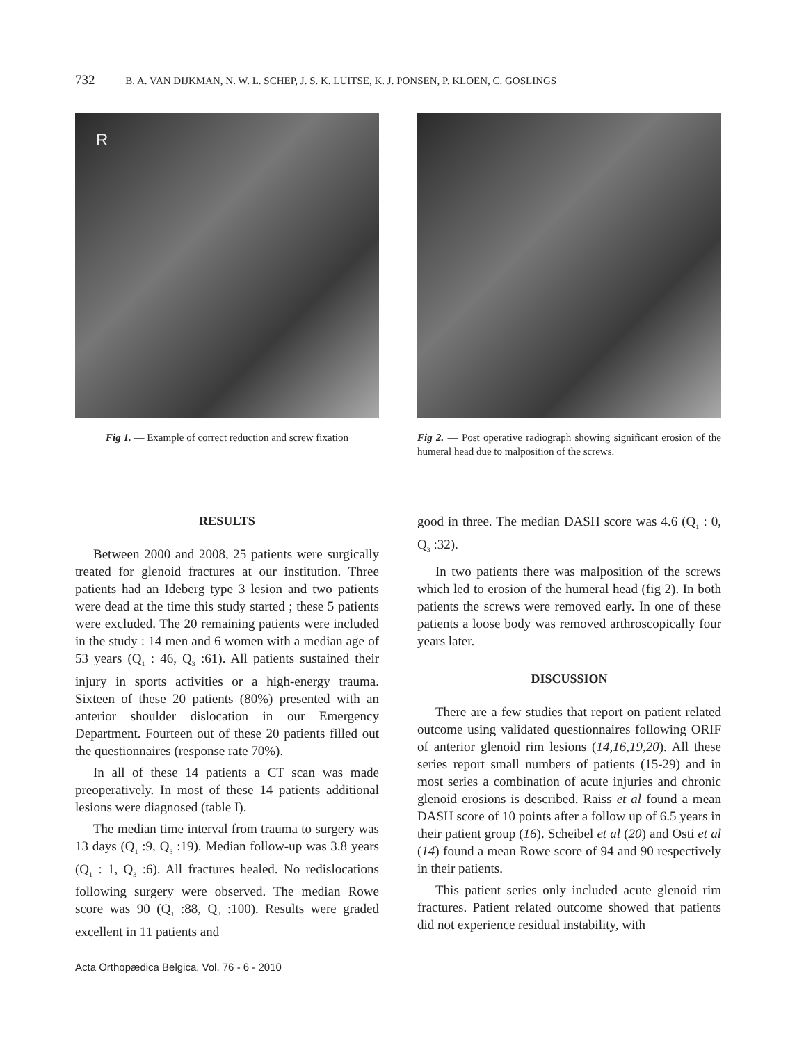732 B. A. VAN DIJKMAN, N. W. L. SCHEP, J. S. K. LUITSE, K. J. PONSEN, P. KLOEN, C. GOSLINGS
R
Fig 1. — Example of correct reduction and screw fixation
Fig 2. — Post operative radiograph showing significant erosion of the humeral head due to malposition of the screws.
RESULTS
Between 2000 and 2008, 25 patients were surgically treated for glenoid fractures at our institution. Three patients had an Ideberg type 3 lesion and two patients were dead at the time this study started ; these 5 patients were excluded. The 20 remaining patients were included in the study : 14 men and 6 women with a median age of 53 years (Q<sub>1</sub> : 46, Q<sub>3</sub> :61). All patients sustained their injury in sports activities or a high-energy trauma. Sixteen of these 20 patients (80%) presented with an anterior shoulder dislocation in our Emergency Department. Fourteen out of these 20 patients filled out the questionnaires (response rate 70%).
In all of these 14 patients a CT scan was made preoperatively. In most of these 14 patients additional lesions were diagnosed (table I).
The median time interval from trauma to surgery was 13 days (Q<sub>1</sub> :9, Q<sub>3</sub> :19). Median follow-up was 3.8 years (Q<sub>1</sub> : 1, Q<sub>3</sub> :6). All fractures healed. No redislocations following surgery were observed. The median Rowe score was 90 (Q<sub>1</sub> :88, Q<sub>3</sub> :100). Results were graded excellent in 11 patients and
good in three. The median DASH score was 4.6 (Q<sub>1</sub> : 0, Q<sub>3</sub> :32).
In two patients there was malposition of the screws which led to erosion of the humeral head (fig 2). In both patients the screws were removed early. In one of these patients a loose body was removed arthroscopically four years later.
DISCUSSION
There are a few studies that report on patient related outcome using validated questionnaires following ORIF of anterior glenoid rim lesions (14,16,19,20). All these series report small numbers of patients (15-29) and in most series a combination of acute injuries and chronic glenoid erosions is described. Raiss et al found a mean DASH score of 10 points after a follow up of 6.5 years in their patient group (16). Scheibel et al (20) and Osti et al (14) found a mean Rowe score of 94 and 90 respectively in their patients.
This patient series only included acute glenoid rim fractures. Patient related outcome showed that patients did not experience residual instability, with
Acta Orthopædica Belgica, Vol. 76 - 6 - 2010